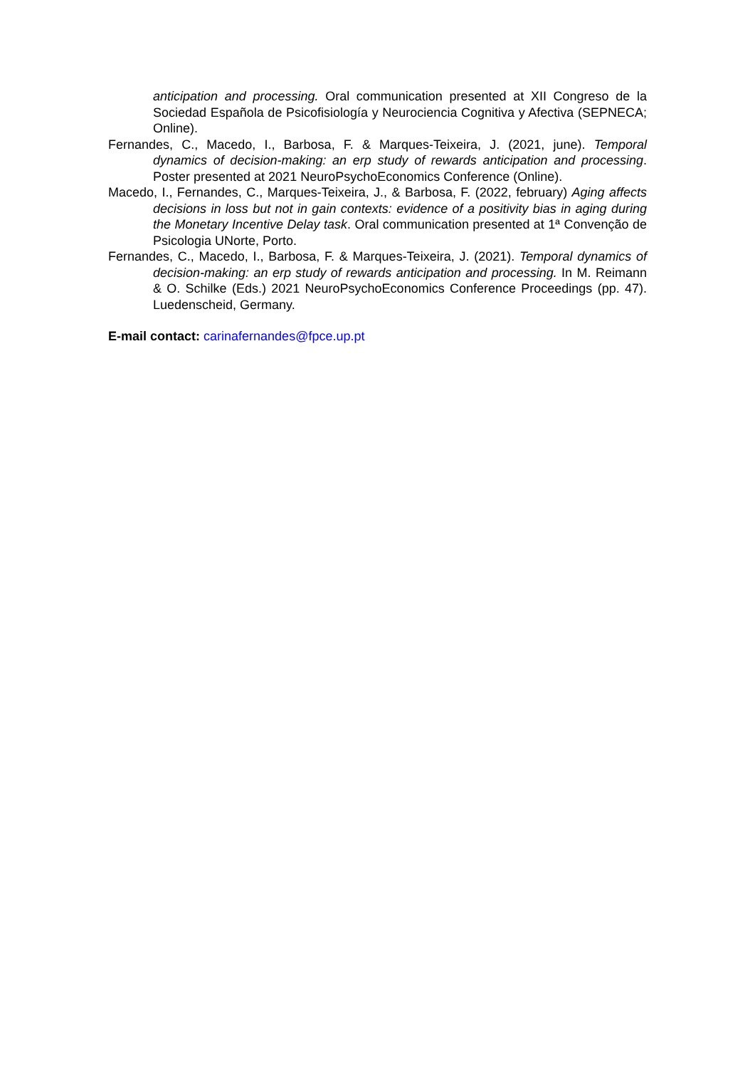anticipation and processing. Oral communication presented at XII Congreso de la Sociedad Española de Psicofisiología y Neurociencia Cognitiva y Afectiva (SEPNECA; Online).
Fernandes, C., Macedo, I., Barbosa, F. & Marques-Teixeira, J. (2021, june). Temporal dynamics of decision-making: an erp study of rewards anticipation and processing. Poster presented at 2021 NeuroPsychoEconomics Conference (Online).
Macedo, I., Fernandes, C., Marques-Teixeira, J., & Barbosa, F. (2022, february) Aging affects decisions in loss but not in gain contexts: evidence of a positivity bias in aging during the Monetary Incentive Delay task. Oral communication presented at 1ª Convenção de Psicologia UNorte, Porto.
Fernandes, C., Macedo, I., Barbosa, F. & Marques-Teixeira, J. (2021). Temporal dynamics of decision-making: an erp study of rewards anticipation and processing. In M. Reimann & O. Schilke (Eds.) 2021 NeuroPsychoEconomics Conference Proceedings (pp. 47). Luedenscheid, Germany.
E-mail contact: carinafernandes@fpce.up.pt